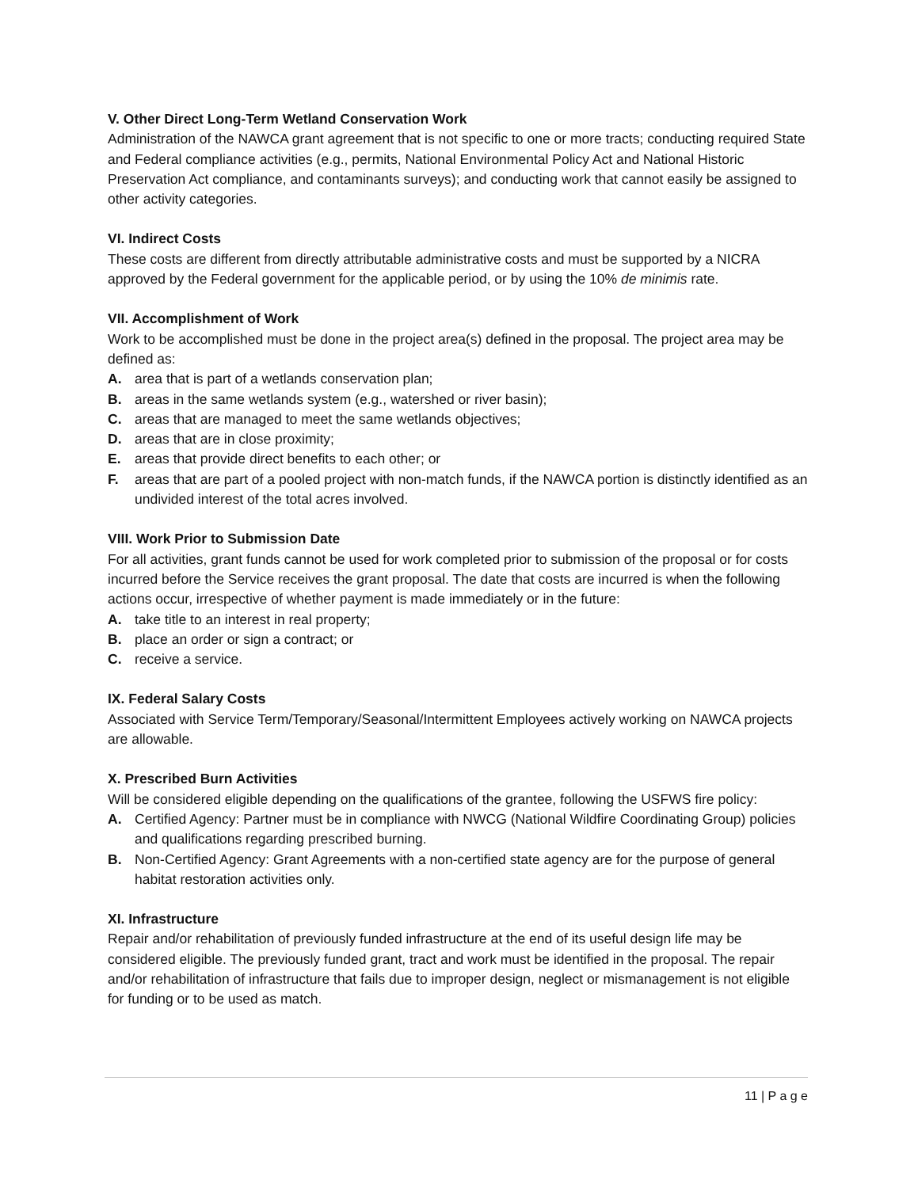V. Other Direct Long-Term Wetland Conservation Work
Administration of the NAWCA grant agreement that is not specific to one or more tracts; conducting required State and Federal compliance activities (e.g., permits, National Environmental Policy Act and National Historic Preservation Act compliance, and contaminants surveys); and conducting work that cannot easily be assigned to other activity categories.
VI. Indirect Costs
These costs are different from directly attributable administrative costs and must be supported by a NICRA approved by the Federal government for the applicable period, or by using the 10% de minimis rate.
VII. Accomplishment of Work
Work to be accomplished must be done in the project area(s) defined in the proposal. The project area may be defined as:
A. area that is part of a wetlands conservation plan;
B. areas in the same wetlands system (e.g., watershed or river basin);
C. areas that are managed to meet the same wetlands objectives;
D. areas that are in close proximity;
E. areas that provide direct benefits to each other; or
F. areas that are part of a pooled project with non-match funds, if the NAWCA portion is distinctly identified as an undivided interest of the total acres involved.
VIII. Work Prior to Submission Date
For all activities, grant funds cannot be used for work completed prior to submission of the proposal or for costs incurred before the Service receives the grant proposal. The date that costs are incurred is when the following actions occur, irrespective of whether payment is made immediately or in the future:
A. take title to an interest in real property;
B. place an order or sign a contract; or
C. receive a service.
IX. Federal Salary Costs
Associated with Service Term/Temporary/Seasonal/Intermittent Employees actively working on NAWCA projects are allowable.
X. Prescribed Burn Activities
Will be considered eligible depending on the qualifications of the grantee, following the USFWS fire policy:
A. Certified Agency: Partner must be in compliance with NWCG (National Wildfire Coordinating Group) policies and qualifications regarding prescribed burning.
B. Non-Certified Agency: Grant Agreements with a non-certified state agency are for the purpose of general habitat restoration activities only.
XI. Infrastructure
Repair and/or rehabilitation of previously funded infrastructure at the end of its useful design life may be considered eligible. The previously funded grant, tract and work must be identified in the proposal. The repair and/or rehabilitation of infrastructure that fails due to improper design, neglect or mismanagement is not eligible for funding or to be used as match.
11 | P a g e